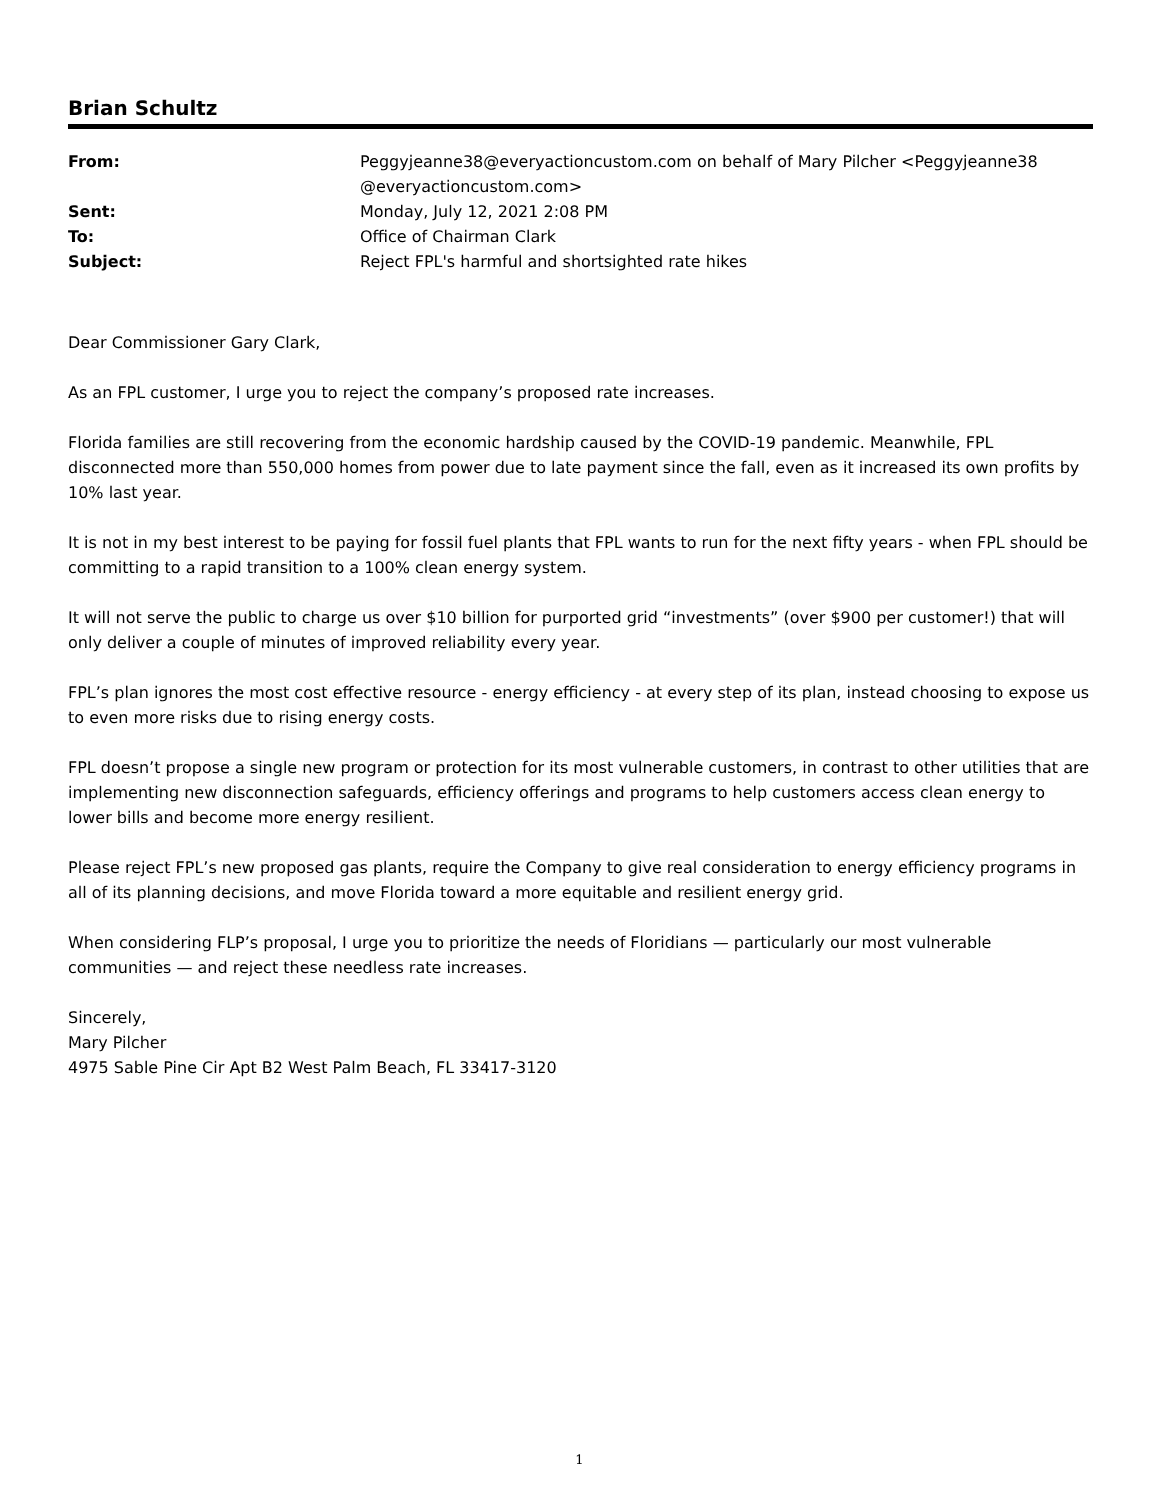Brian Schultz
| From: | Peggyjeanne38@everyactioncustom.com on behalf of Mary Pilcher <Peggyjeanne38 @everyactioncustom.com> |
| Sent: | Monday, July 12, 2021 2:08 PM |
| To: | Office of Chairman Clark |
| Subject: | Reject FPL's harmful and shortsighted rate hikes |
Dear Commissioner Gary Clark,
As an FPL customer, I urge you to reject the company’s proposed rate increases.
Florida families are still recovering from the economic hardship caused by the COVID-19 pandemic. Meanwhile, FPL disconnected more than 550,000 homes from power due to late payment since the fall, even as it increased its own profits by 10% last year.
It is not in my best interest to be paying for fossil fuel plants that FPL wants to run for the next fifty years - when FPL should be committing to a rapid transition to a 100% clean energy system.
It will not serve the public to charge us over $10 billion for purported grid “investments” (over $900 per customer!) that will only deliver a couple of minutes of improved reliability every year.
FPL’s plan ignores the most cost effective resource - energy efficiency - at every step of its plan, instead choosing to expose us to even more risks due to rising energy costs.
FPL doesn’t propose a single new program or protection for its most vulnerable customers, in contrast to other utilities that are implementing new disconnection safeguards, efficiency offerings and programs to help customers access clean energy to lower bills and become more energy resilient.
Please reject FPL’s new proposed gas plants, require the Company to give real consideration to energy efficiency programs in all of its planning decisions, and move Florida toward a more equitable and resilient energy grid.
When considering FLP’s proposal, I urge you to prioritize the needs of Floridians — particularly our most vulnerable communities — and reject these needless rate increases.
Sincerely,
Mary Pilcher
4975 Sable Pine Cir Apt B2 West Palm Beach, FL 33417-3120
1